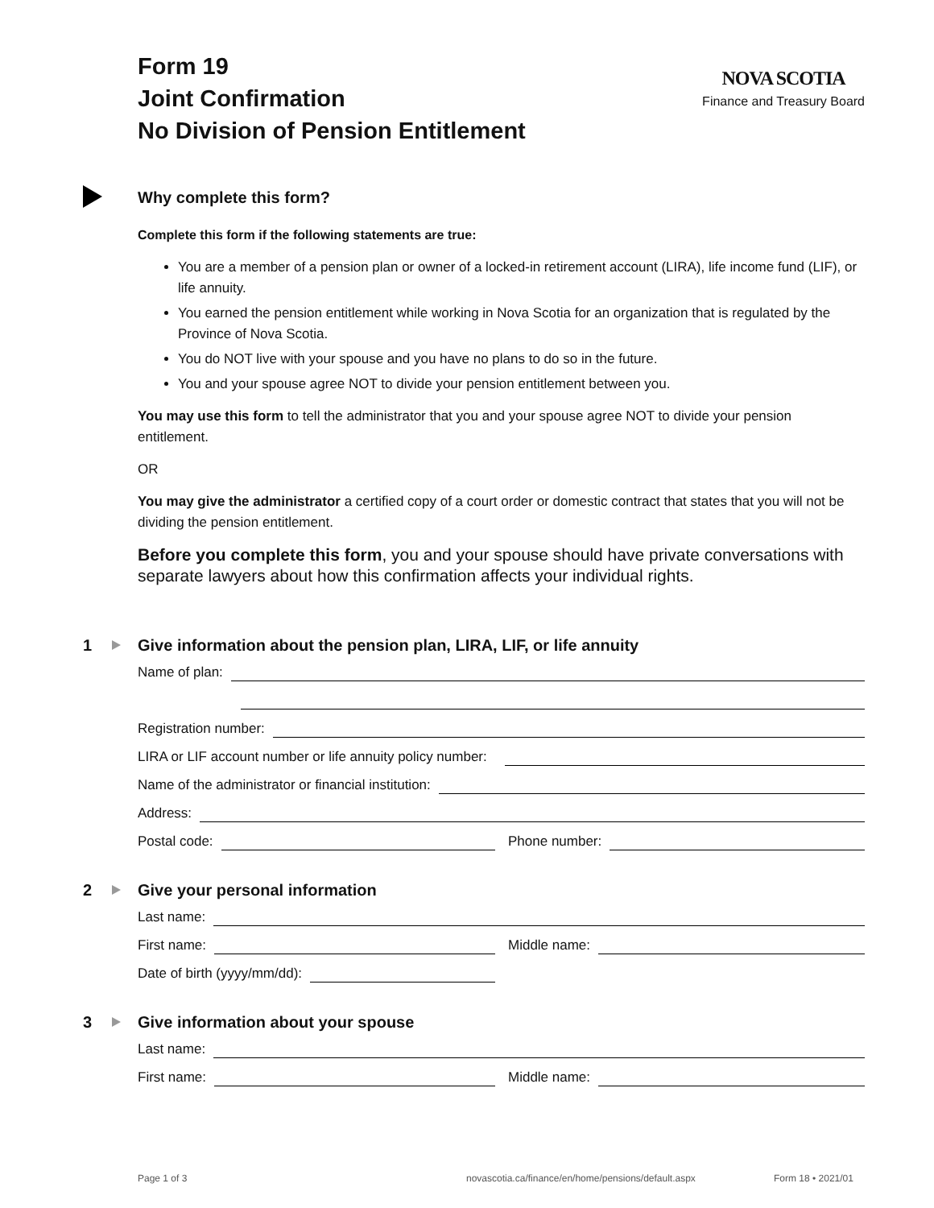Form 19
Joint Confirmation
No Division of Pension Entitlement
NOVA SCOTIA
Finance and Treasury Board
Why complete this form?
Complete this form if the following statements are true:
You are a member of a pension plan or owner of a locked-in retirement account (LIRA), life income fund (LIF), or life annuity.
You earned the pension entitlement while working in Nova Scotia for an organization that is regulated by the Province of Nova Scotia.
You do NOT live with your spouse and you have no plans to do so in the future.
You and your spouse agree NOT to divide your pension entitlement between you.
You may use this form to tell the administrator that you and your spouse agree NOT to divide your pension entitlement.
OR
You may give the administrator a certified copy of a court order or domestic contract that states that you will not be dividing the pension entitlement.
Before you complete this form, you and your spouse should have private conversations with separate lawyers about how this confirmation affects your individual rights.
1 Give information about the pension plan, LIRA, LIF, or life annuity
Name of plan:
Registration number:
LIRA or LIF account number or life annuity policy number:
Name of the administrator or financial institution:
Address:
Postal code:
Phone number:
2 Give your personal information
Last name:
First name:
Middle name:
Date of birth (yyyy/mm/dd):
3 Give information about your spouse
Last name:
First name:
Middle name:
Page 1 of 3 novascotia.ca/finance/en/home/pensions/default.aspx Form 18 • 2021/01